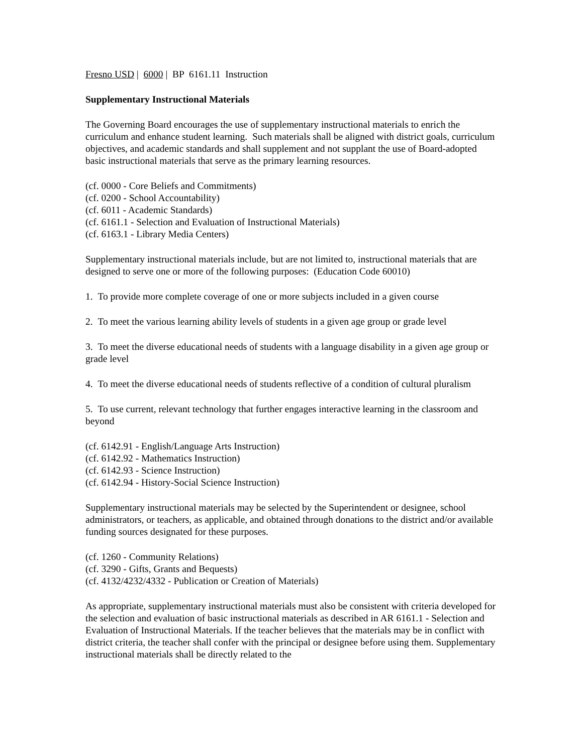Fresno USD | 6000 | BP 6161.11 Instruction
Supplementary Instructional Materials
The Governing Board encourages the use of supplementary instructional materials to enrich the curriculum and enhance student learning. Such materials shall be aligned with district goals, curriculum objectives, and academic standards and shall supplement and not supplant the use of Board-adopted basic instructional materials that serve as the primary learning resources.
(cf. 0000 - Core Beliefs and Commitments)
(cf. 0200 - School Accountability)
(cf. 6011 - Academic Standards)
(cf. 6161.1 - Selection and Evaluation of Instructional Materials)
(cf. 6163.1 - Library Media Centers)
Supplementary instructional materials include, but are not limited to, instructional materials that are designed to serve one or more of the following purposes: (Education Code 60010)
1. To provide more complete coverage of one or more subjects included in a given course
2. To meet the various learning ability levels of students in a given age group or grade level
3. To meet the diverse educational needs of students with a language disability in a given age group or grade level
4. To meet the diverse educational needs of students reflective of a condition of cultural pluralism
5. To use current, relevant technology that further engages interactive learning in the classroom and beyond
(cf. 6142.91 - English/Language Arts Instruction)
(cf. 6142.92 - Mathematics Instruction)
(cf. 6142.93 - Science Instruction)
(cf. 6142.94 - History-Social Science Instruction)
Supplementary instructional materials may be selected by the Superintendent or designee, school administrators, or teachers, as applicable, and obtained through donations to the district and/or available funding sources designated for these purposes.
(cf. 1260 - Community Relations)
(cf. 3290 - Gifts, Grants and Bequests)
(cf. 4132/4232/4332 - Publication or Creation of Materials)
As appropriate, supplementary instructional materials must also be consistent with criteria developed for the selection and evaluation of basic instructional materials as described in AR 6161.1 - Selection and Evaluation of Instructional Materials. If the teacher believes that the materials may be in conflict with district criteria, the teacher shall confer with the principal or designee before using them. Supplementary instructional materials shall be directly related to the